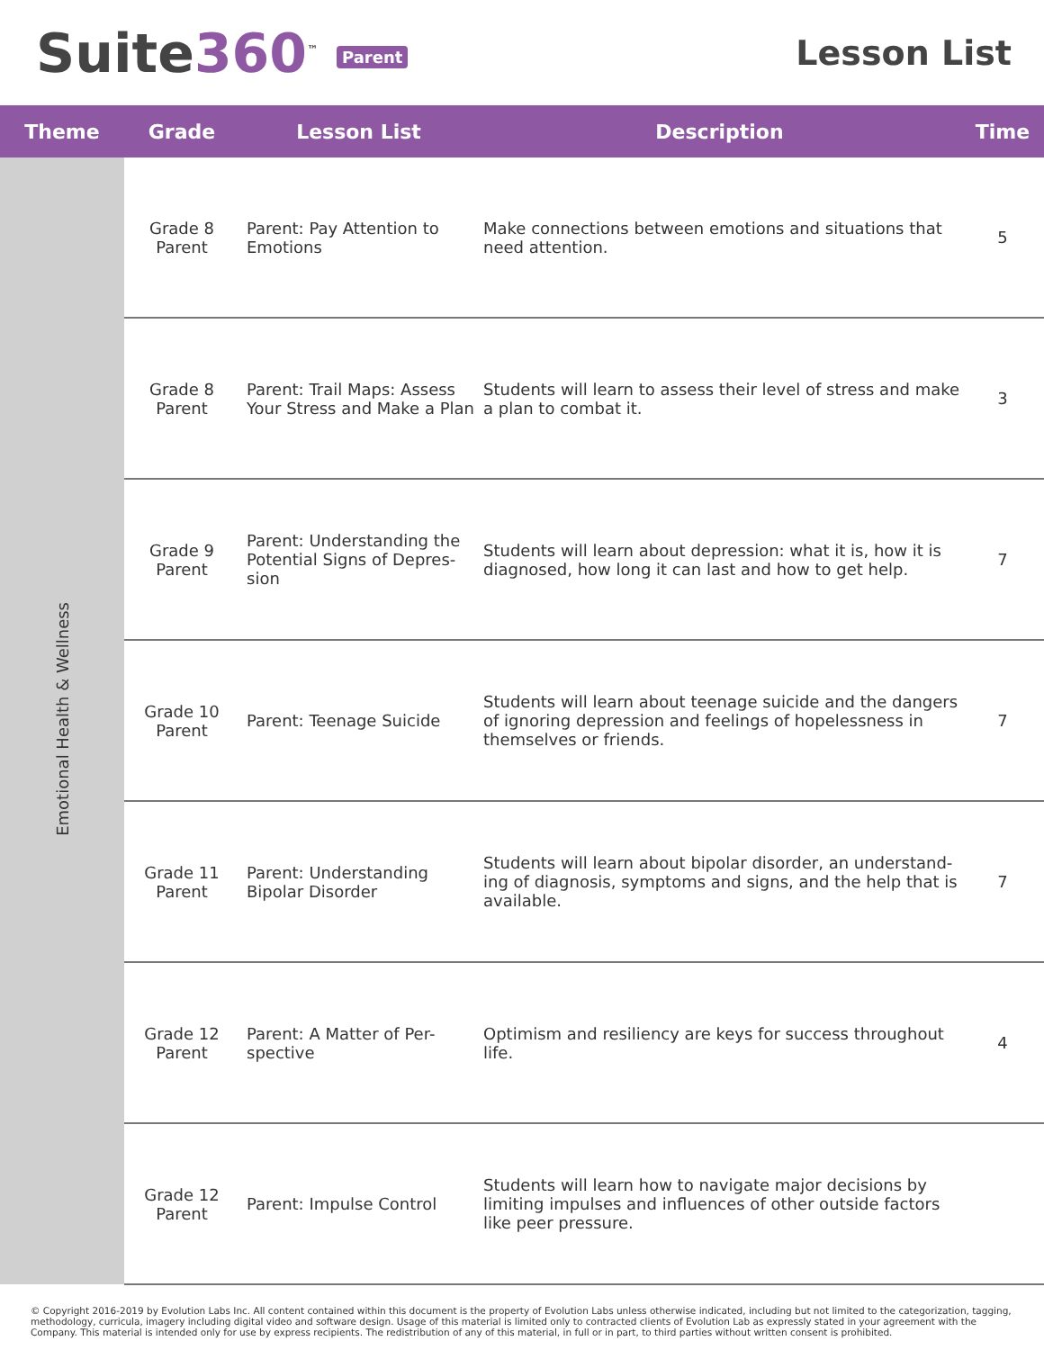Suite360<sup>™</sup> Parent
Lesson List
| Theme | Grade | Lesson List | Description | Time |
| --- | --- | --- | --- | --- |
| Emotional Health & Wellness | Grade 8 Parent | Parent: Pay Attention to Emotions | Make connections between emotions and situations that need attention. | 5 |
| | Grade 8 Parent | Parent: Trail Maps: Assess Your Stress and Make a Plan | Students will learn to assess their level of stress and make a plan to combat it. | 3 |
| | Grade 9 Parent | Parent: Understanding the Potential Signs of Depres-sion | Students will learn about depression: what it is, how it is diagnosed, how long it can last and how to get help. | 7 |
| | Grade 10 Parent | Parent: Teenage Suicide | Students will learn about teenage suicide and the dangers of ignoring depression and feelings of hopelessness in themselves or friends. | 7 |
| | Grade 11 Parent | Parent: Understanding Bipolar Disorder | Students will learn about bipolar disorder, an understand-ing of diagnosis, symptoms and signs, and the help that is available. | 7 |
| | Grade 12 Parent | Parent: A Matter of Per-spective | Optimism and resiliency are keys for success throughout life. | 4 |
| | Grade 12 Parent | Parent: Impulse Control | Students will learn how to navigate major decisions by limiting impulses and influences of other outside factors like peer pressure. | |
© Copyright 2016-2019 by Evolution Labs Inc. All content contained within this document is the property of Evolution Labs unless otherwise indicated, including but not limited to the categorization, tagging, methodology, curricula, imagery including digital video and software design. Usage of this material is limited only to contracted clients of Evolution Lab as expressly stated in your agreement with the Company. This material is intended only for use by express recipients. The redistribution of any of this material, in full or in part, to third parties without written consent is prohibited.